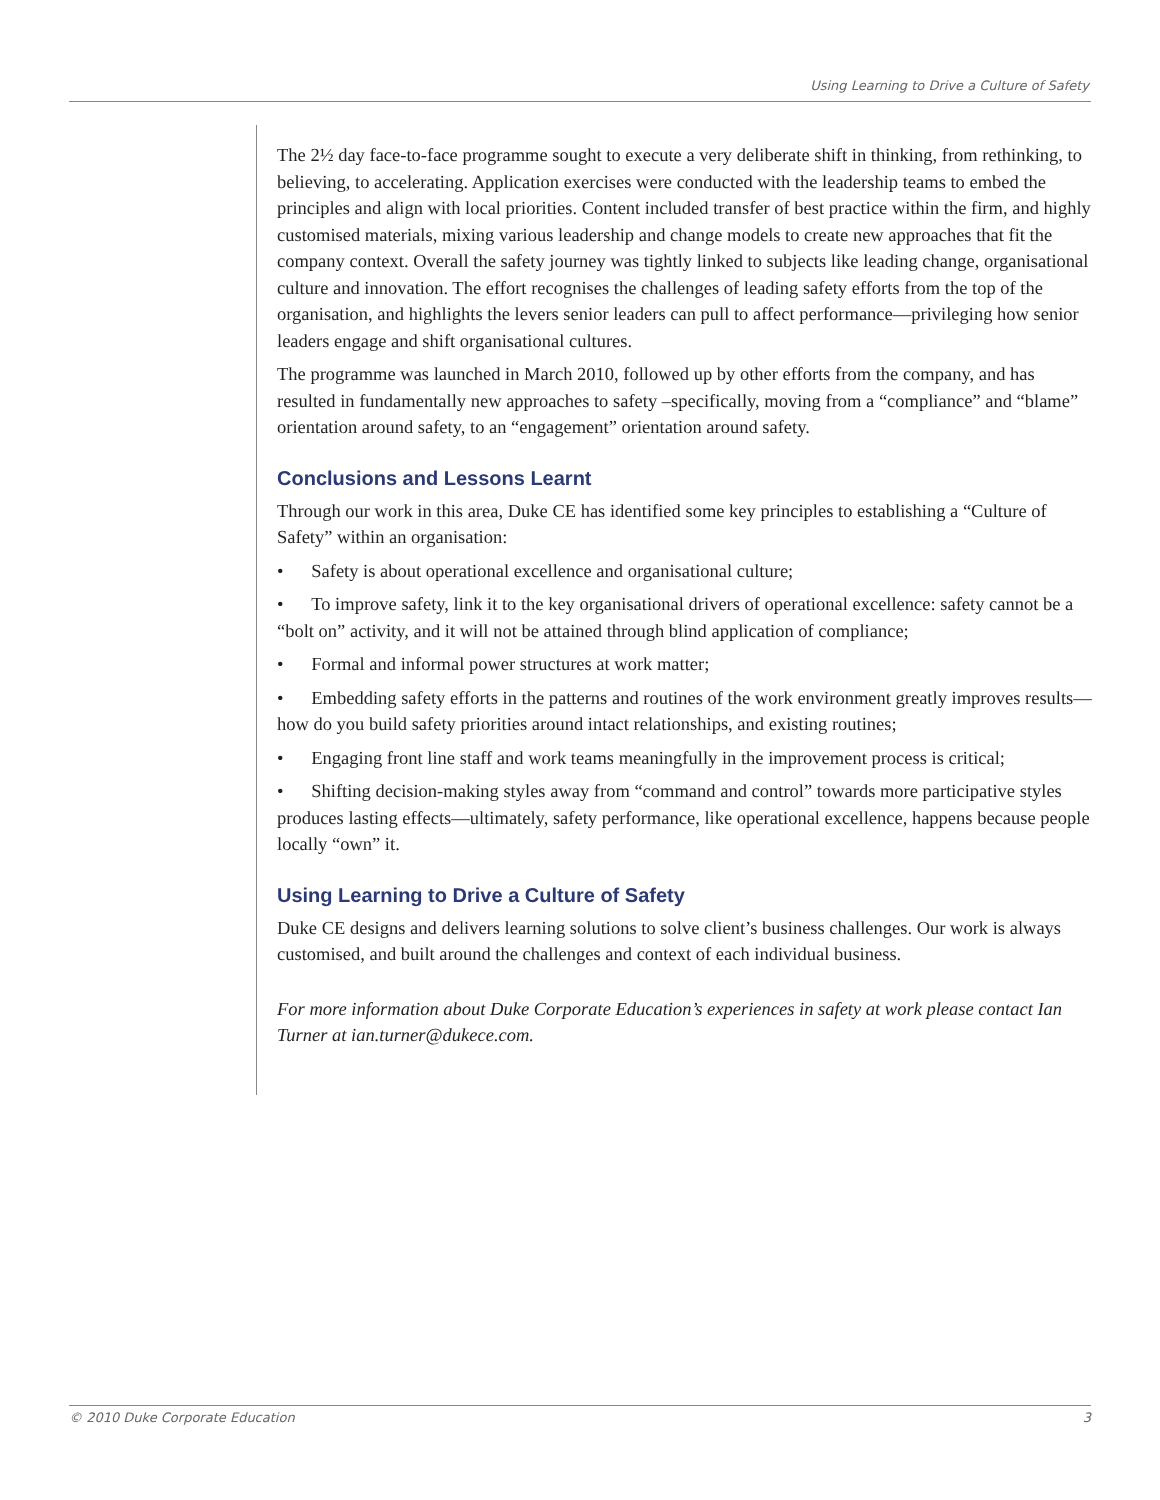Using Learning to Drive a Culture of Safety
The 2½ day face-to-face programme sought to execute a very deliberate shift in thinking, from rethinking, to believing, to accelerating. Application exercises were conducted with the leadership teams to embed the principles and align with local priorities. Content included transfer of best practice within the firm, and highly customised materials, mixing various leadership and change models to create new approaches that fit the company context. Overall the safety journey was tightly linked to subjects like leading change, organisational culture and innovation. The effort recognises the challenges of leading safety efforts from the top of the organisation, and highlights the levers senior leaders can pull to affect performance—privileging how senior leaders engage and shift organisational cultures.
The programme was launched in March 2010, followed up by other efforts from the company, and has resulted in fundamentally new approaches to safety –specifically, moving from a “compliance” and “blame” orientation around safety, to an “engagement” orientation around safety.
Conclusions and Lessons Learnt
Through our work in this area, Duke CE has identified some key principles to establishing a “Culture of Safety” within an organisation:
• Safety is about operational excellence and organisational culture;
• To improve safety, link it to the key organisational drivers of operational excellence: safety cannot be a “bolt on” activity, and it will not be attained through blind application of compliance;
• Formal and informal power structures at work matter;
• Embedding safety efforts in the patterns and routines of the work environment greatly improves results—how do you build safety priorities around intact relationships, and existing routines;
• Engaging front line staff and work teams meaningfully in the improvement process is critical;
• Shifting decision-making styles away from “command and control” towards more participative styles produces lasting effects—ultimately, safety performance, like operational excellence, happens because people locally “own” it.
Using Learning to Drive a Culture of Safety
Duke CE designs and delivers learning solutions to solve client’s business challenges. Our work is always customised, and built around the challenges and context of each individual business.
For more information about Duke Corporate Education’s experiences in safety at work please contact Ian Turner at ian.turner@dukece.com.
© 2010 Duke Corporate Education 3